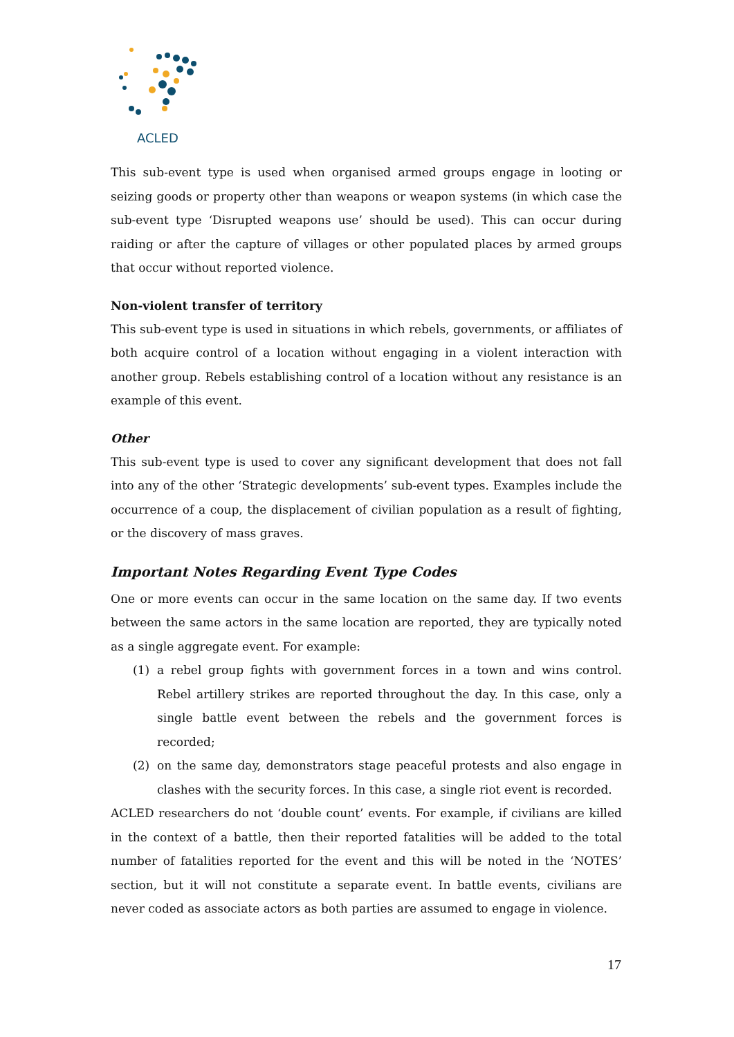ACLED
This sub-event type is used when organised armed groups engage in looting or seizing goods or property other than weapons or weapon systems (in which case the sub-event type ‘Disrupted weapons use’ should be used). This can occur during raiding or after the capture of villages or other populated places by armed groups that occur without reported violence.
Non-violent transfer of territory
This sub-event type is used in situations in which rebels, governments, or affiliates of both acquire control of a location without engaging in a violent interaction with another group. Rebels establishing control of a location without any resistance is an example of this event.
Other
This sub-event type is used to cover any significant development that does not fall into any of the other ‘Strategic developments’ sub-event types. Examples include the occurrence of a coup, the displacement of civilian population as a result of fighting, or the discovery of mass graves.
Important Notes Regarding Event Type Codes
One or more events can occur in the same location on the same day. If two events between the same actors in the same location are reported, they are typically noted as a single aggregate event. For example:
(1) a rebel group fights with government forces in a town and wins control. Rebel artillery strikes are reported throughout the day. In this case, only a single battle event between the rebels and the government forces is recorded;
(2) on the same day, demonstrators stage peaceful protests and also engage in clashes with the security forces. In this case, a single riot event is recorded.
ACLED researchers do not ‘double count’ events. For example, if civilians are killed in the context of a battle, then their reported fatalities will be added to the total number of fatalities reported for the event and this will be noted in the ‘NOTES’ section, but it will not constitute a separate event. In battle events, civilians are never coded as associate actors as both parties are assumed to engage in violence.
17